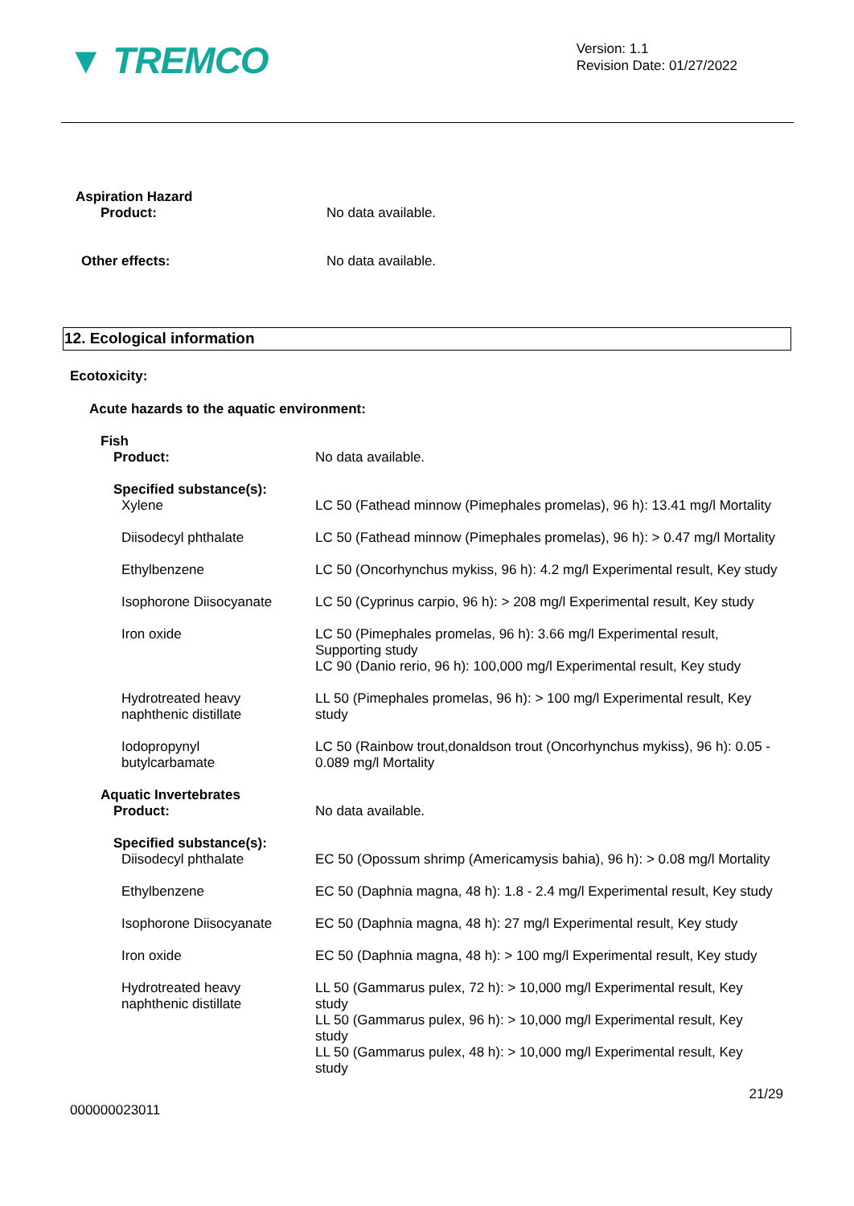▼ TREMCO
Version: 1.1
Revision Date: 01/27/2022
| Aspiration Hazard | |
| Product: | No data available. |
| Other effects: | No data available. |
12. Ecological information
Ecotoxicity:
Acute hazards to the aquatic environment:
| Fish | |
| Product: | No data available. |
| Specified substance(s): | |
| Xylene | LC 50 (Fathead minnow (Pimephales promelas), 96 h): 13.41 mg/l Mortality |
| Diisodecyl phthalate | LC 50 (Fathead minnow (Pimephales promelas), 96 h): > 0.47 mg/l Mortality |
| Ethylbenzene | LC 50 (Oncorhynchus mykiss, 96 h): 4.2 mg/l Experimental result, Key study |
| Isophorone Diisocyanate | LC 50 (Cyprinus carpio, 96 h): > 208 mg/l Experimental result, Key study |
| Iron oxide | LC 50 (Pimephales promelas, 96 h): 3.66 mg/l Experimental result, Supporting study LC 90 (Danio rerio, 96 h): 100,000 mg/l Experimental result, Key study |
| Hydrotreated heavy naphthenic distillate | LL 50 (Pimephales promelas, 96 h): > 100 mg/l Experimental result, Key study |
| Iodopropynyl butylcarbamate | LC 50 (Rainbow trout,donaldson trout (Oncorhynchus mykiss), 96 h): 0.05 - 0.089 mg/l Mortality |
| Aquatic Invertebrates | |
| Product: | No data available. |
| Specified substance(s): | |
| Diisodecyl phthalate | EC 50 (Opossum shrimp (Americamysis bahia), 96 h): > 0.08 mg/l Mortality |
| Ethylbenzene | EC 50 (Daphnia magna, 48 h): 1.8 - 2.4 mg/l Experimental result, Key study |
| Isophorone Diisocyanate | EC 50 (Daphnia magna, 48 h): 27 mg/l Experimental result, Key study |
| Iron oxide | EC 50 (Daphnia magna, 48 h): > 100 mg/l Experimental result, Key study |
| Hydrotreated heavy naphthenic distillate | LL 50 (Gammarus pulex, 72 h): > 10,000 mg/l Experimental result, Key study LL 50 (Gammarus pulex, 96 h): > 10,000 mg/l Experimental result, Key study LL 50 (Gammarus pulex, 48 h): > 10,000 mg/l Experimental result, Key study |
21/29
000000023011